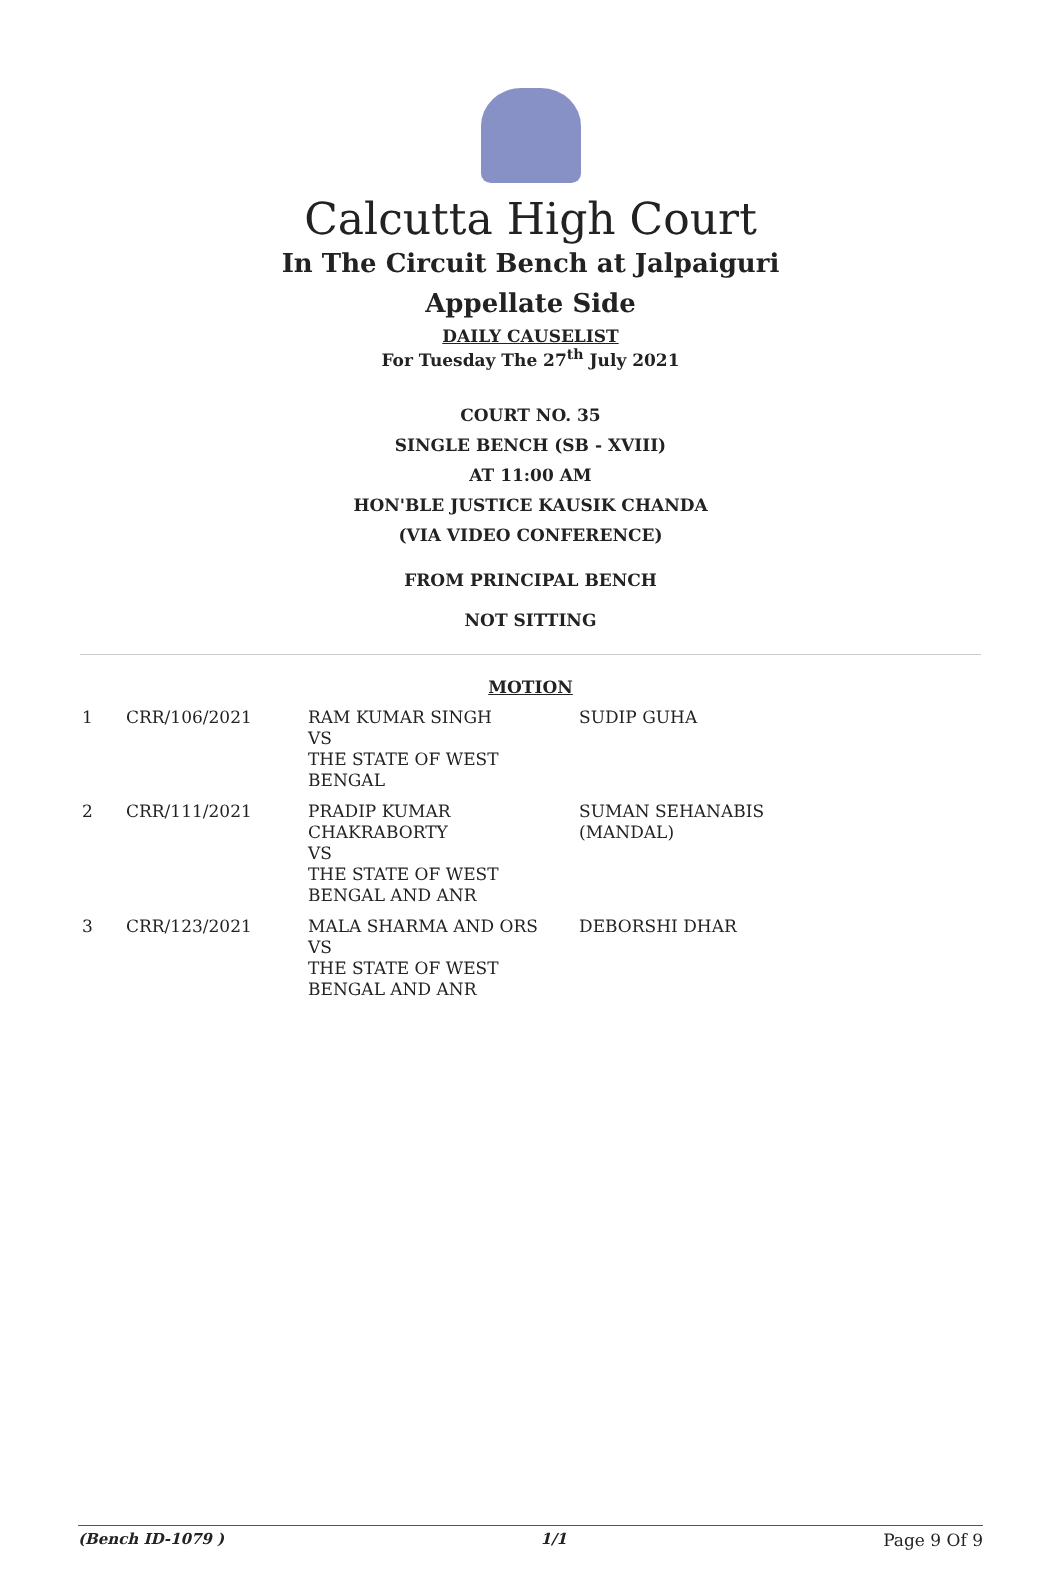Calcutta High Court
In The Circuit Bench at Jalpaiguri
Appellate Side
DAILY CAUSELIST
For Tuesday The 27<sup>th</sup> July 2021
COURT NO. 35
SINGLE BENCH (SB - XVIII)
AT 11:00 AM
HON'BLE JUSTICE KAUSIK CHANDA
(VIA VIDEO CONFERENCE)
FROM PRINCIPAL BENCH
NOT SITTING
MOTION
| 1 | CRR/106/2021 | RAM KUMAR SINGH VS THE STATE OF WEST BENGAL | SUDIP GUHA |
| 2 | CRR/111/2021 | PRADIP KUMAR CHAKRABORTY VS THE STATE OF WEST BENGAL AND ANR | SUMAN SEHANABIS (MANDAL) |
| 3 | CRR/123/2021 | MALA SHARMA AND ORS VS THE STATE OF WEST BENGAL AND ANR | DEBORSHI DHAR |
(Bench ID-1079 ) 1/1 Page 9 Of 9